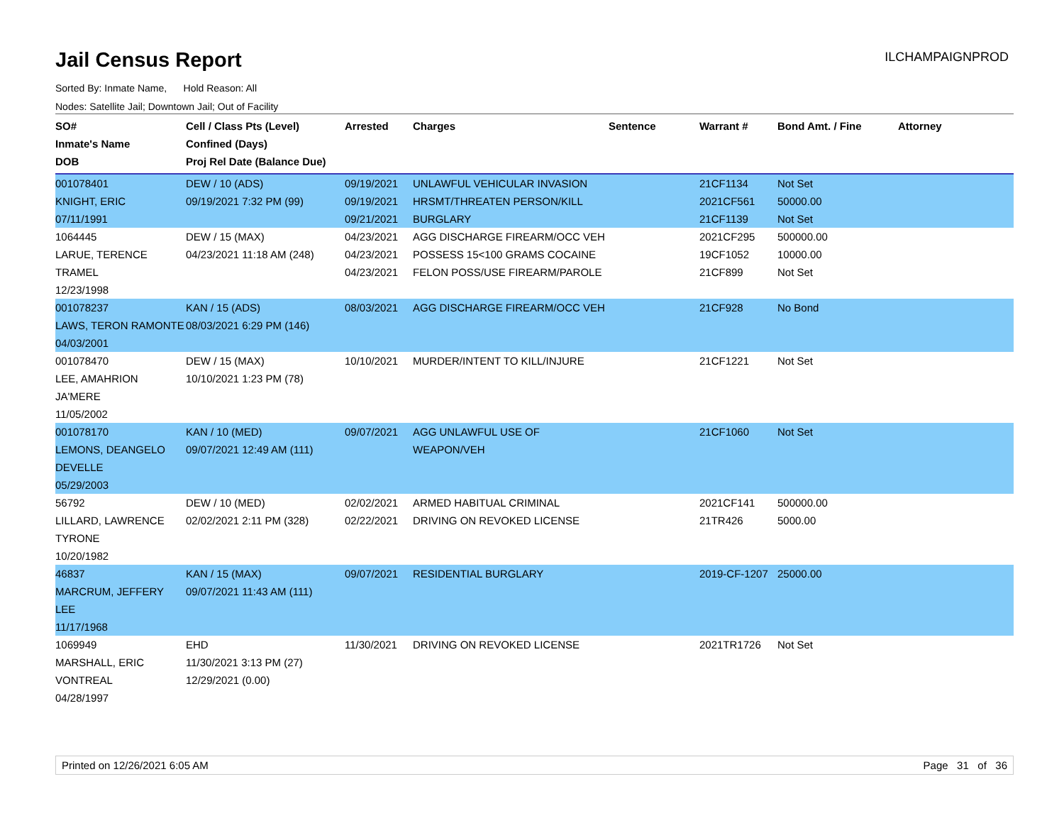Jail Census Report
ILCHAMPAIGNPROD
Sorted By: Inmate Name, Hold Reason: All
Nodes: Satellite Jail; Downtown Jail; Out of Facility
| SO# Inmate's Name DOB | Cell / Class Pts (Level) Confined (Days) Proj Rel Date (Balance Due) | Arrested | Charges | Sentence | Warrant # | Bond Amt. / Fine | Attorney |
| --- | --- | --- | --- | --- | --- | --- | --- |
| 001078401 KNIGHT, ERIC 07/11/1991 | DEW / 10 (ADS) 09/19/2021 7:32 PM (99) | 09/19/2021 09/19/2021 09/21/2021 | UNLAWFUL VEHICULAR INVASION HRSMT/THREATEN PERSON/KILL BURGLARY | | 21CF1134 2021CF561 21CF1139 | Not Set 50000.00 Not Set | |
| 1064445 LARUE, TERENCE TRAMEL 12/23/1998 | DEW / 15 (MAX) 04/23/2021 11:18 AM (248) | 04/23/2021 04/23/2021 04/23/2021 | AGG DISCHARGE FIREARM/OCC VEH POSSESS 15<100 GRAMS COCAINE FELON POSS/USE FIREARM/PAROLE | | 2021CF295 19CF1052 21CF899 | 500000.00 10000.00 Not Set | |
| 001078237 LAWS, TERON RAMONTE 04/03/2001 | KAN / 15 (ADS) 08/03/2021 6:29 PM (146) | 08/03/2021 | AGG DISCHARGE FIREARM/OCC VEH | | 21CF928 | No Bond | |
| 001078470 LEE, AMAHRION JA'MERE 11/05/2002 | DEW / 15 (MAX) 10/10/2021 1:23 PM (78) | 10/10/2021 | MURDER/INTENT TO KILL/INJURE | | 21CF1221 | Not Set | |
| 001078170 LEMONS, DEANGELO DEVELLE 05/29/2003 | KAN / 10 (MED) 09/07/2021 12:49 AM (111) | 09/07/2021 | AGG UNLAWFUL USE OF WEAPON/VEH | | 21CF1060 | Not Set | |
| 56792 LILLARD, LAWRENCE TYRONE 10/20/1982 | DEW / 10 (MED) 02/02/2021 2:11 PM (328) | 02/02/2021 02/22/2021 | ARMED HABITUAL CRIMINAL DRIVING ON REVOKED LICENSE | | 2021CF141 21TR426 | 500000.00 5000.00 | |
| 46837 MARCRUM, JEFFERY LEE 11/17/1968 | KAN / 15 (MAX) 09/07/2021 11:43 AM (111) | 09/07/2021 | RESIDENTIAL BURGLARY | | 2019-CF-1207 | 25000.00 | |
| 1069949 MARSHALL, ERIC VONTREAL 04/28/1997 | EHD 11/30/2021 3:13 PM (27) 12/29/2021 (0.00) | 11/30/2021 | DRIVING ON REVOKED LICENSE | | 2021TR1726 | Not Set | |
Printed on 12/26/2021 6:05 AM Page 31 of 36